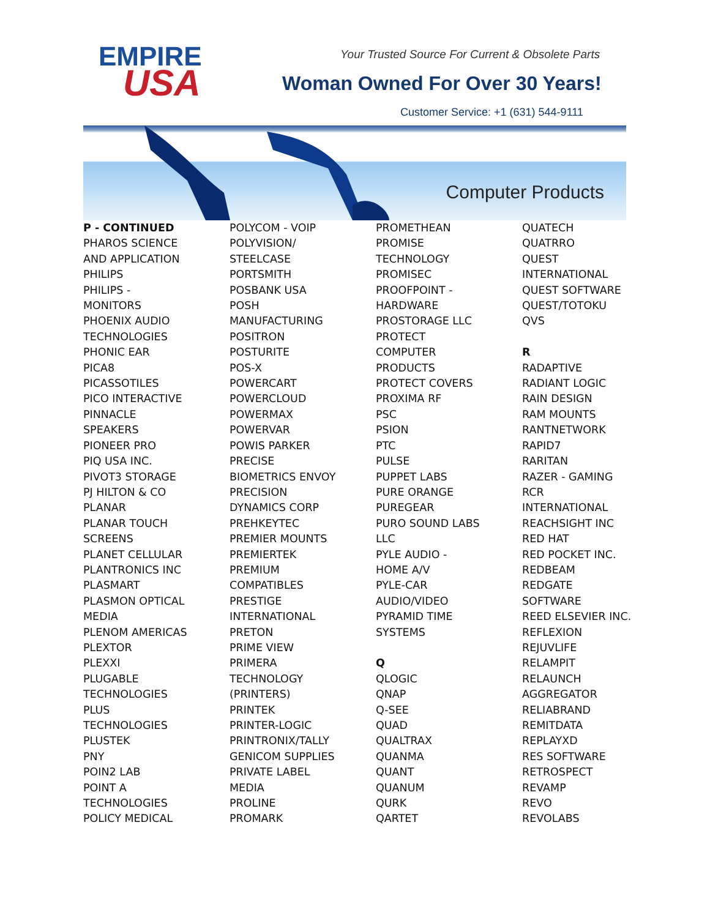EMPIRE
USA
Your Trusted Source For Current & Obsolete Parts
Woman Owned For Over 30 Years!
Customer Service: +1 (631) 544-9111
Computer Products
P - CONTINUED PHAROS SCIENCE AND APPLICATION PHILIPS PHILIPS - MONITORS PHOENIX AUDIO TECHNOLOGIES PHONIC EAR PICA8 PICASSOTILES PICO INTERACTIVE PINNACLE SPEAKERS PIONEER PRO PIQ USA INC. PIVOT3 STORAGE PJ HILTON & CO PLANAR PLANAR TOUCH SCREENS PLANET CELLULAR PLANTRONICS INC PLASMART PLASMON OPTICAL MEDIA PLENOM AMERICAS PLEXTOR PLEXXI PLUGABLE TECHNOLOGIES PLUS TECHNOLOGIES PLUSTEK PNY POIN2 LAB POINT A TECHNOLOGIES POLICY MEDICAL
POLYCOM - VOIP POLYVISION/ STEELCASE PORTSMITH POSBANK USA POSH MANUFACTURING POSITRON POSTURITE POS-X POWERCART POWERCLOUD POWERMAX POWERVAR POWIS PARKER PRECISE BIOMETRICS ENVOY PRECISION DYNAMICS CORP PREHKEYTEC PREMIER MOUNTS PREMIERTEK PREMIUM COMPATIBLES PRESTIGE INTERNATIONAL PRETON PRIME VIEW PRIMERA TECHNOLOGY (PRINTERS) PRINTEK PRINTER-LOGIC PRINTRONIX/TALLY GENICOM SUPPLIES PRIVATE LABEL MEDIA PROLINE PROMARK
PROMETHEAN PROMISE TECHNOLOGY PROMISEC PROOFPOINT - HARDWARE PROSTORAGE LLC PROTECT COMPUTER PRODUCTS PROTECT COVERS PROXIMA RF PSC PSION PTC PULSE PUPPET LABS PURE ORANGE PUREGEAR PURO SOUND LABS LLC PYLE AUDIO - HOME A/V PYLE-CAR AUDIO/VIDEO PYRAMID TIME SYSTEMS Q QLOGIC QNAP Q-SEE QUAD QUALTRAX QUANMA QUANT QUANUM QURK QARTET
QUATECH QUATRRO QUEST INTERNATIONAL QUEST SOFTWARE QUEST/TOTOKU QVS R RADAPTIVE RADIANT LOGIC RAIN DESIGN RAM MOUNTS RANTNETWORK RAPID7 RARITAN RAZER - GAMING RCR INTERNATIONAL REACHSIGHT INC RED HAT RED POCKET INC. REDBEAM REDGATE SOFTWARE REED ELSEVIER INC. REFLEXION REJUVLIFE RELAMPIT RELAUNCH AGGREGATOR RELIABRAND REMITDATA REPLAYXD RES SOFTWARE RETROSPECT REVAMP REVO REVOLABS